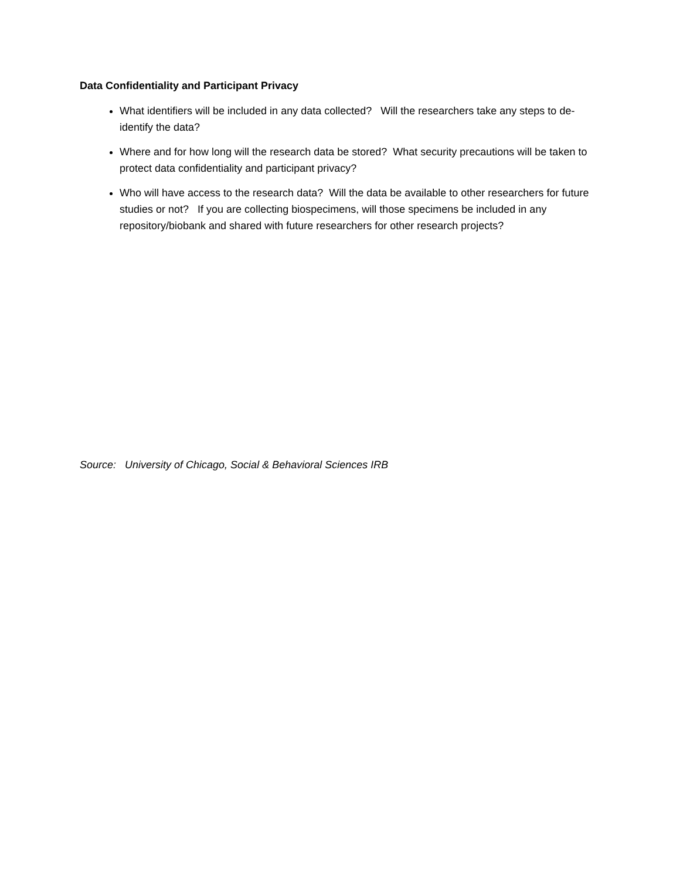Data Confidentiality and Participant Privacy
What identifiers will be included in any data collected? Will the researchers take any steps to de-identify the data?
Where and for how long will the research data be stored? What security precautions will be taken to protect data confidentiality and participant privacy?
Who will have access to the research data? Will the data be available to other researchers for future studies or not? If you are collecting biospecimens, will those specimens be included in any repository/biobank and shared with future researchers for other research projects?
Source: University of Chicago, Social & Behavioral Sciences IRB